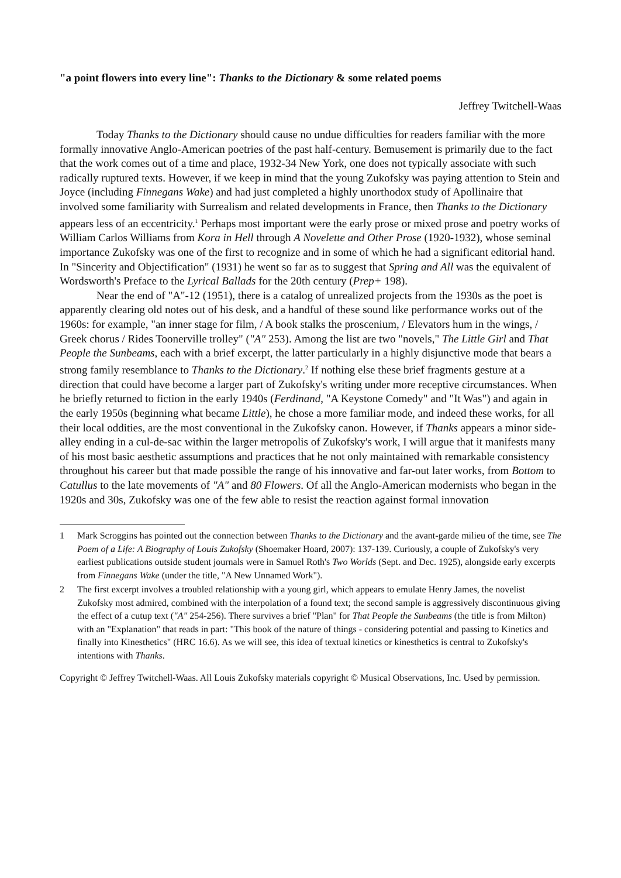"a point flowers into every line": Thanks to the Dictionary & some related poems
Jeffrey Twitchell-Waas
Today Thanks to the Dictionary should cause no undue difficulties for readers familiar with the more formally innovative Anglo-American poetries of the past half-century. Bemusement is primarily due to the fact that the work comes out of a time and place, 1932-34 New York, one does not typically associate with such radically ruptured texts. However, if we keep in mind that the young Zukofsky was paying attention to Stein and Joyce (including Finnegans Wake) and had just completed a highly unorthodox study of Apollinaire that involved some familiarity with Surrealism and related developments in France, then Thanks to the Dictionary appears less of an eccentricity.<sup>1</sup> Perhaps most important were the early prose or mixed prose and poetry works of William Carlos Williams from Kora in Hell through A Novelette and Other Prose (1920-1932), whose seminal importance Zukofsky was one of the first to recognize and in some of which he had a significant editorial hand. In "Sincerity and Objectification" (1931) he went so far as to suggest that Spring and All was the equivalent of Wordsworth's Preface to the Lyrical Ballads for the 20th century (Prep+ 198).
Near the end of "A"-12 (1951), there is a catalog of unrealized projects from the 1930s as the poet is apparently clearing old notes out of his desk, and a handful of these sound like performance works out of the 1960s: for example, "an inner stage for film, / A book stalks the proscenium, / Elevators hum in the wings, / Greek chorus / Rides Toonerville trolley" ("A" 253). Among the list are two "novels," The Little Girl and That People the Sunbeams, each with a brief excerpt, the latter particularly in a highly disjunctive mode that bears a strong family resemblance to Thanks to the Dictionary.<sup>2</sup> If nothing else these brief fragments gesture at a direction that could have become a larger part of Zukofsky's writing under more receptive circumstances. When he briefly returned to fiction in the early 1940s (Ferdinand, "A Keystone Comedy" and "It Was") and again in the early 1950s (beginning what became Little), he chose a more familiar mode, and indeed these works, for all their local oddities, are the most conventional in the Zukofsky canon. However, if Thanks appears a minor side-alley ending in a cul-de-sac within the larger metropolis of Zukofsky's work, I will argue that it manifests many of his most basic aesthetic assumptions and practices that he not only maintained with remarkable consistency throughout his career but that made possible the range of his innovative and far-out later works, from Bottom to Catullus to the late movements of "A" and 80 Flowers. Of all the Anglo-American modernists who began in the 1920s and 30s, Zukofsky was one of the few able to resist the reaction against formal innovation
1 Mark Scroggins has pointed out the connection between Thanks to the Dictionary and the avant-garde milieu of the time, see The Poem of a Life: A Biography of Louis Zukofsky (Shoemaker Hoard, 2007): 137-139. Curiously, a couple of Zukofsky's very earliest publications outside student journals were in Samuel Roth's Two Worlds (Sept. and Dec. 1925), alongside early excerpts from Finnegans Wake (under the title, "A New Unnamed Work").
2 The first excerpt involves a troubled relationship with a young girl, which appears to emulate Henry James, the novelist Zukofsky most admired, combined with the interpolation of a found text; the second sample is aggressively discontinuous giving the effect of a cutup text ("A" 254-256). There survives a brief "Plan" for That People the Sunbeams (the title is from Milton) with an "Explanation" that reads in part: "This book of the nature of things - considering potential and passing to Kinetics and finally into Kinesthetics" (HRC 16.6). As we will see, this idea of textual kinetics or kinesthetics is central to Zukofsky's intentions with Thanks.
Copyright © Jeffrey Twitchell-Waas. All Louis Zukofsky materials copyright © Musical Observations, Inc. Used by permission.